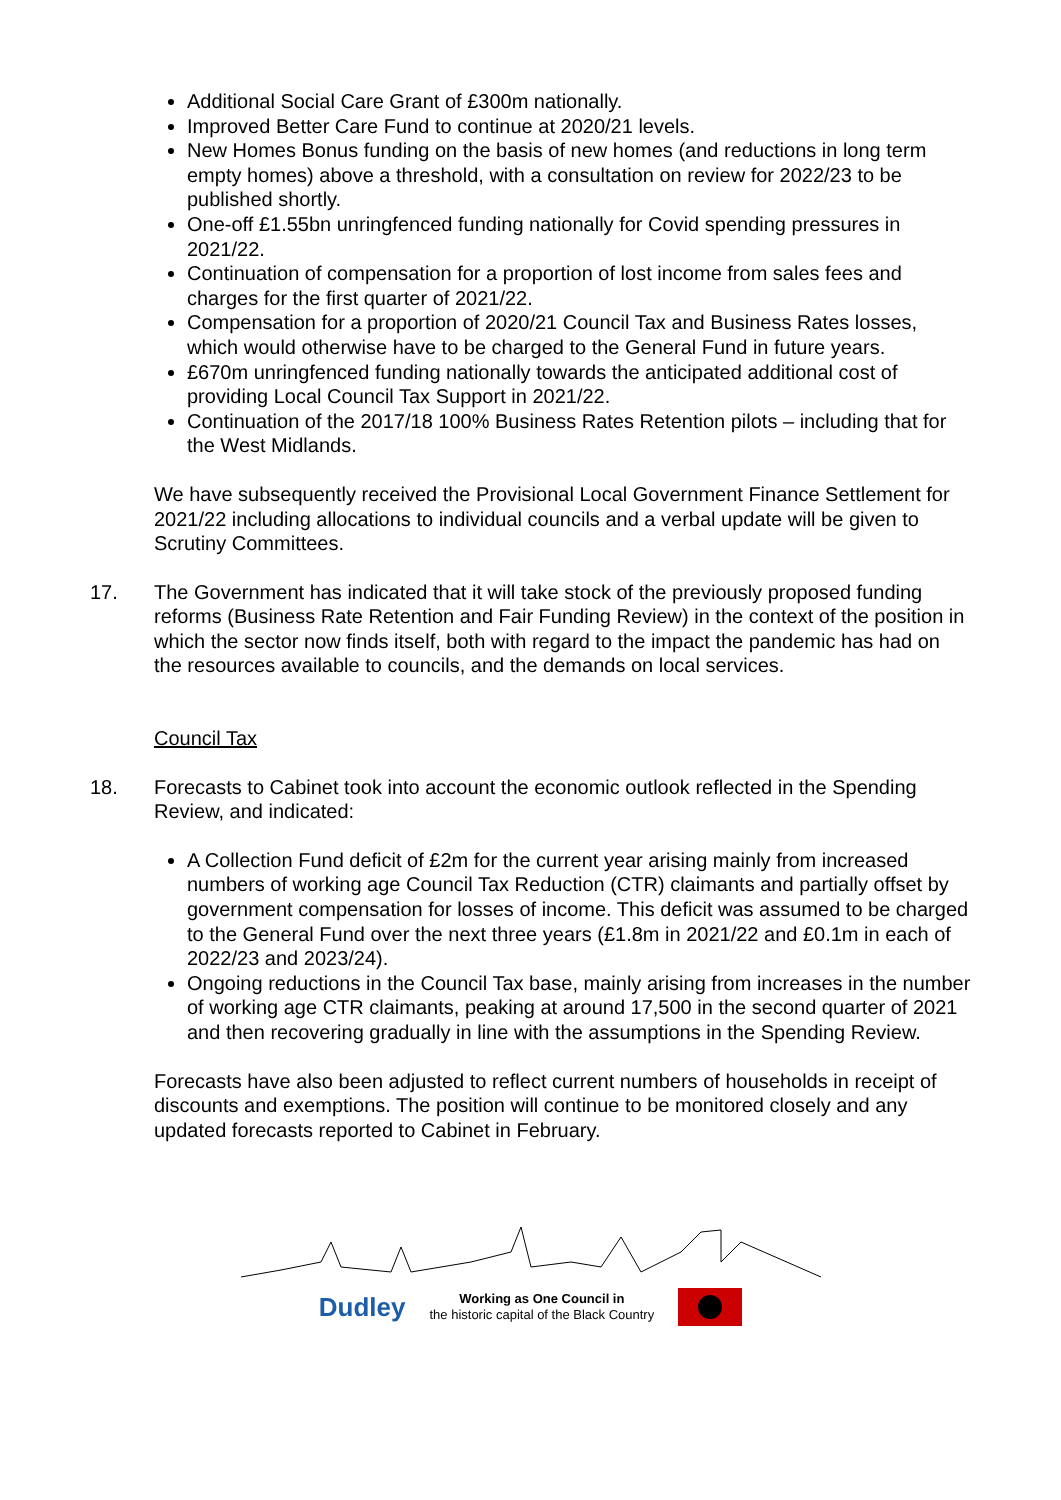Additional Social Care Grant of £300m nationally.
Improved Better Care Fund to continue at 2020/21 levels.
New Homes Bonus funding on the basis of new homes (and reductions in long term empty homes) above a threshold, with a consultation on review for 2022/23 to be published shortly.
One-off £1.55bn unringfenced funding nationally for Covid spending pressures in 2021/22.
Continuation of compensation for a proportion of lost income from sales fees and charges for the first quarter of 2021/22.
Compensation for a proportion of 2020/21 Council Tax and Business Rates losses, which would otherwise have to be charged to the General Fund in future years.
£670m unringfenced funding nationally towards the anticipated additional cost of providing Local Council Tax Support in 2021/22.
Continuation of the 2017/18 100% Business Rates Retention pilots – including that for the West Midlands.
We have subsequently received the Provisional Local Government Finance Settlement for 2021/22 including allocations to individual councils and a verbal update will be given to Scrutiny Committees.
17. The Government has indicated that it will take stock of the previously proposed funding reforms (Business Rate Retention and Fair Funding Review) in the context of the position in which the sector now finds itself, both with regard to the impact the pandemic has had on the resources available to councils, and the demands on local services.
Council Tax
18. Forecasts to Cabinet took into account the economic outlook reflected in the Spending Review, and indicated:
A Collection Fund deficit of £2m for the current year arising mainly from increased numbers of working age Council Tax Reduction (CTR) claimants and partially offset by government compensation for losses of income. This deficit was assumed to be charged to the General Fund over the next three years (£1.8m in 2021/22 and £0.1m in each of 2022/23 and 2023/24).
Ongoing reductions in the Council Tax base, mainly arising from increases in the number of working age CTR claimants, peaking at around 17,500 in the second quarter of 2021 and then recovering gradually in line with the assumptions in the Spending Review.
Forecasts have also been adjusted to reflect current numbers of households in receipt of discounts and exemptions. The position will continue to be monitored closely and any updated forecasts reported to Cabinet in February.
Dudley Working as One Council in
the historic capital of the Black Country